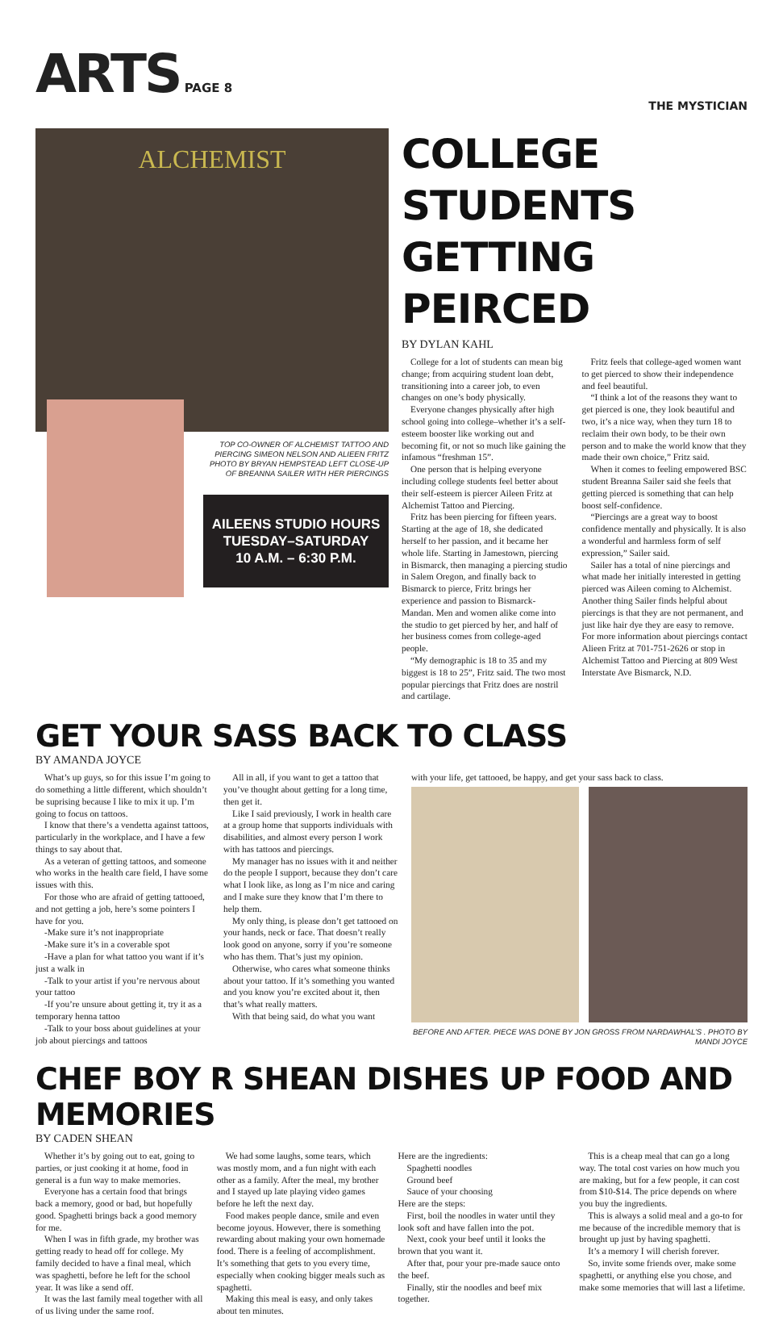ARTS PAGE 8
THE MYSTICIAN
ALCHEMIST
TOP CO-OWNER OF ALCHEMIST TATTOO AND PIERCING SIMEON NELSON AND ALIEEN FRITZ PHOTO BY BRYAN HEMPSTEAD LEFT CLOSE-UP OF BREANNA SAILER WITH HER PIERCINGS
AILEENS STUDIO HOURS
TUESDAY–SATURDAY
10 A.M. – 6:30 P.M.
COLLEGE STUDENTS GETTING PEIRCED
BY DYLAN KAHL
College for a lot of students can mean big change; from acquiring student loan debt, transitioning into a career job, to even changes on one’s body physically.
Everyone changes physically after high school going into college–whether it’s a self-esteem booster like working out and becoming fit, or not so much like gaining the infamous “freshman 15”.
One person that is helping everyone including college students feel better about their self-esteem is piercer Aileen Fritz at Alchemist Tattoo and Piercing.
Fritz has been piercing for fifteen years. Starting at the age of 18, she dedicated herself to her passion, and it became her whole life. Starting in Jamestown, piercing in Bismarck, then managing a piercing studio in Salem Oregon, and finally back to Bismarck to pierce, Fritz brings her experience and passion to Bismarck-Mandan. Men and women alike come into the studio to get pierced by her, and half of her business comes from college-aged people.
“My demographic is 18 to 35 and my biggest is 18 to 25”, Fritz said. The two most popular piercings that Fritz does are nostril and cartilage.
Fritz feels that college-aged women want to get pierced to show their independence and feel beautiful.
“I think a lot of the reasons they want to get pierced is one, they look beautiful and two, it’s a nice way, when they turn 18 to reclaim their own body, to be their own person and to make the world know that they made their own choice,” Fritz said.
When it comes to feeling empowered BSC student Breanna Sailer said she feels that getting pierced is something that can help boost self-confidence.
“Piercings are a great way to boost confidence mentally and physically. It is also a wonderful and harmless form of self expression,” Sailer said.
Sailer has a total of nine piercings and what made her initially interested in getting pierced was Aileen coming to Alchemist. Another thing Sailer finds helpful about piercings is that they are not permanent, and just like hair dye they are easy to remove. For more information about piercings contact Alieen Fritz at 701-751-2626 or stop in Alchemist Tattoo and Piercing at 809 West Interstate Ave Bismarck, N.D.
GET YOUR SASS BACK TO CLASS
BY AMANDA JOYCE
What’s up guys, so for this issue I’m going to do something a little different, which shouldn’t be suprising because I like to mix it up. I’m going to focus on tattoos.
I know that there’s a vendetta against tattoos, particularly in the workplace, and I have a few things to say about that.
As a veteran of getting tattoos, and someone who works in the health care field, I have some issues with this.
For those who are afraid of getting tattooed, and not getting a job, here’s some pointers I have for you.
-Make sure it’s not inappropriate
-Make sure it’s in a coverable spot
-Have a plan for what tattoo you want if it’s just a walk in
-Talk to your artist if you’re nervous about your tattoo
-If you’re unsure about getting it, try it as a temporary henna tattoo
-Talk to your boss about guidelines at your job about piercings and tattoos
All in all, if you want to get a tattoo that you’ve thought about getting for a long time, then get it.
Like I said previously, I work in health care at a group home that supports individuals with disabilities, and almost every person I work with has tattoos and piercings.
My manager has no issues with it and neither do the people I support, because they don’t care what I look like, as long as I’m nice and caring and I make sure they know that I’m there to help them.
My only thing, is please don’t get tattooed on your hands, neck or face. That doesn’t really look good on anyone, sorry if you’re someone who has them. That’s just my opinion.
Otherwise, who cares what someone thinks about your tattoo. If it’s something you wanted and you know you’re excited about it, then that’s what really matters.
With that being said, do what you want
with your life, get tattooed, be happy, and get your sass back to class.
BEFORE AND AFTER. PIECE WAS DONE BY JON GROSS FROM NARDAWHAL’S . PHOTO BY MANDI JOYCE
CHEF BOY R SHEAN DISHES UP FOOD AND MEMORIES
BY CADEN SHEAN
Whether it’s by going out to eat, going to parties, or just cooking it at home, food in general is a fun way to make memories.
Everyone has a certain food that brings back a memory, good or bad, but hopefully good. Spaghetti brings back a good memory for me.
When I was in fifth grade, my brother was getting ready to head off for college. My family decided to have a final meal, which was spaghetti, before he left for the school year. It was like a send off.
It was the last family meal together with all of us living under the same roof.
We had some laughs, some tears, which was mostly mom, and a fun night with each other as a family. After the meal, my brother and I stayed up late playing video games before he left the next day.
Food makes people dance, smile and even become joyous. However, there is something rewarding about making your own homemade food. There is a feeling of accomplishment. It’s something that gets to you every time, especially when cooking bigger meals such as spaghetti.
Making this meal is easy, and only takes about ten minutes.
Here are the ingredients:
Spaghetti noodles
Ground beef
Sauce of your choosing
Here are the steps:
First, boil the noodles in water until they look soft and have fallen into the pot.
Next, cook your beef until it looks the brown that you want it.
After that, pour your pre-made sauce onto the beef.
Finally, stir the noodles and beef mix together.
This is a cheap meal that can go a long way. The total cost varies on how much you are making, but for a few people, it can cost from $10-$14. The price depends on where you buy the ingredients.
This is always a solid meal and a go-to for me because of the incredible memory that is brought up just by having spaghetti.
It’s a memory I will cherish forever.
So, invite some friends over, make some spaghetti, or anything else you chose, and make some memories that will last a lifetime.